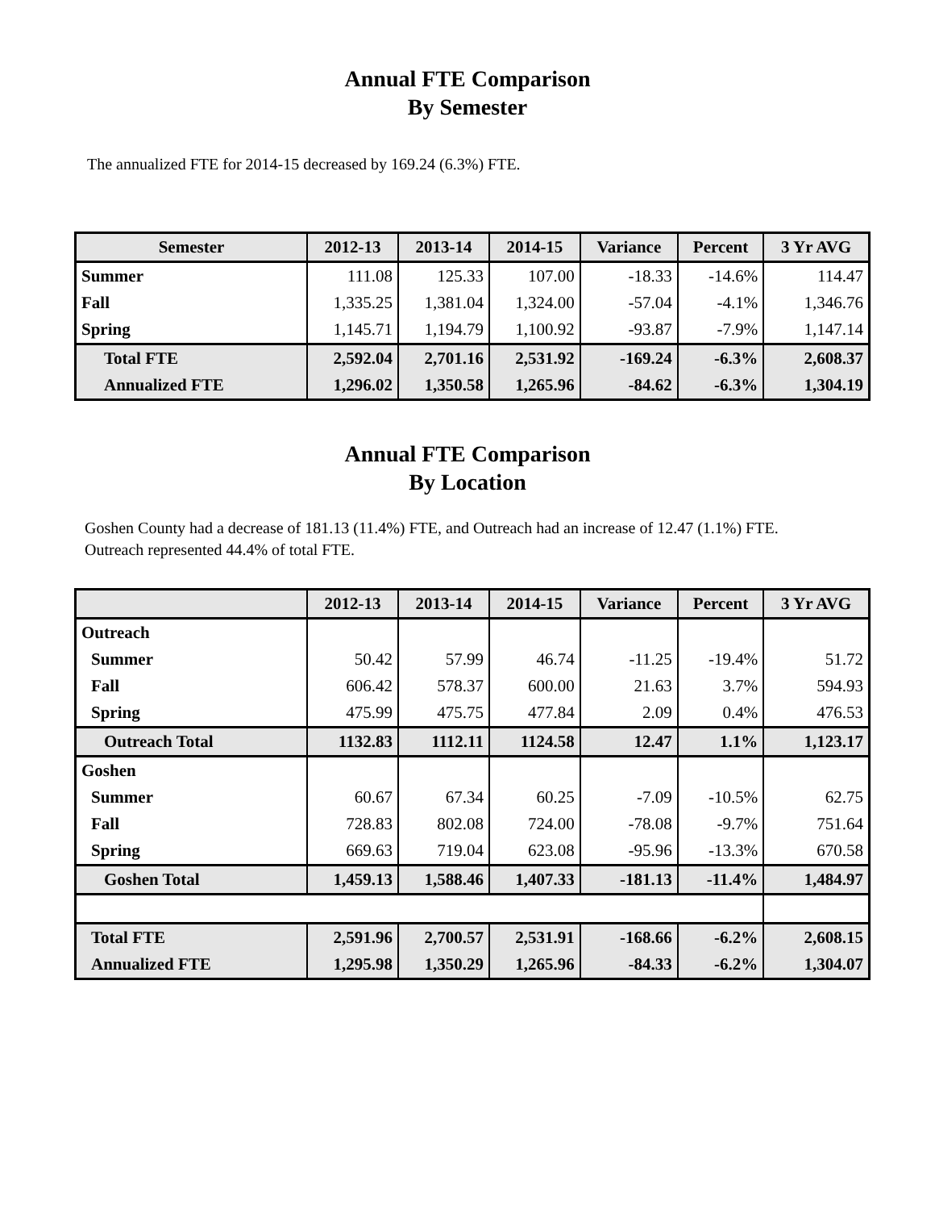Annual FTE Comparison
By Semester
The annualized FTE for 2014-15 decreased by 169.24 (6.3%) FTE.
| Semester | 2012-13 | 2013-14 | 2014-15 | Variance | Percent | 3 Yr AVG |
| --- | --- | --- | --- | --- | --- | --- |
| Summer | 111.08 | 125.33 | 107.00 | -18.33 | -14.6% | 114.47 |
| Fall | 1,335.25 | 1,381.04 | 1,324.00 | -57.04 | -4.1% | 1,346.76 |
| Spring | 1,145.71 | 1,194.79 | 1,100.92 | -93.87 | -7.9% | 1,147.14 |
| Total FTE | 2,592.04 | 2,701.16 | 2,531.92 | -169.24 | -6.3% | 2,608.37 |
| Annualized FTE | 1,296.02 | 1,350.58 | 1,265.96 | -84.62 | -6.3% | 1,304.19 |
Annual FTE Comparison
By Location
Goshen County had a decrease of 181.13 (11.4%) FTE, and Outreach had an increase of 12.47 (1.1%) FTE. Outreach represented 44.4% of total FTE.
| | 2012-13 | 2013-14 | 2014-15 | Variance | Percent | 3 Yr AVG |
| --- | --- | --- | --- | --- | --- | --- |
| Outreach | | | | | | |
| Summer | 50.42 | 57.99 | 46.74 | -11.25 | -19.4% | 51.72 |
| Fall | 606.42 | 578.37 | 600.00 | 21.63 | 3.7% | 594.93 |
| Spring | 475.99 | 475.75 | 477.84 | 2.09 | 0.4% | 476.53 |
| Outreach Total | 1132.83 | 1112.11 | 1124.58 | 12.47 | 1.1% | 1,123.17 |
| Goshen | | | | | | |
| Summer | 60.67 | 67.34 | 60.25 | -7.09 | -10.5% | 62.75 |
| Fall | 728.83 | 802.08 | 724.00 | -78.08 | -9.7% | 751.64 |
| Spring | 669.63 | 719.04 | 623.08 | -95.96 | -13.3% | 670.58 |
| Goshen Total | 1,459.13 | 1,588.46 | 1,407.33 | -181.13 | -11.4% | 1,484.97 |
| Total FTE | 2,591.96 | 2,700.57 | 2,531.91 | -168.66 | -6.2% | 2,608.15 |
| Annualized FTE | 1,295.98 | 1,350.29 | 1,265.96 | -84.33 | -6.2% | 1,304.07 |